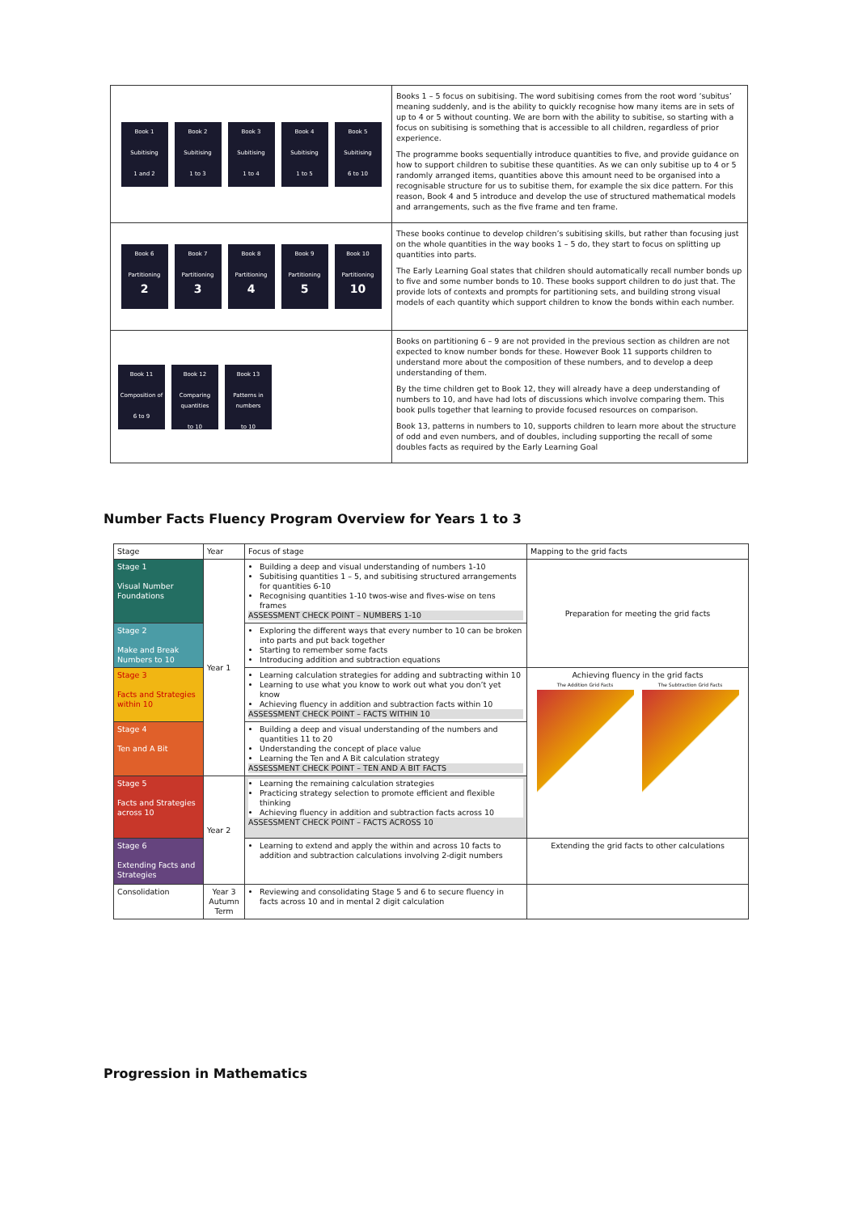| Book 1 Subitising 1 and 2 Book 2 Subitising 1 to 3 Book 3 Subitising 1 to 4 Book 4 Subitising 1 to 5 Book 5 Subitising 6 to 10 | Books 1 – 5 focus on subitising. The word subitising comes from the root word ‘subitus’ meaning suddenly, and is the ability to quickly recognise how many items are in sets of up to 4 or 5 without counting. We are born with the ability to subitise, so starting with a focus on subitising is something that is accessible to all children, regardless of prior experience. The programme books sequentially introduce quantities to five, and provide guidance on how to support children to subitise these quantities. As we can only subitise up to 4 or 5 randomly arranged items, quantities above this amount need to be organised into a recognisable structure for us to subitise them, for example the six dice pattern. For this reason, Book 4 and 5 introduce and develop the use of structured mathematical models and arrangements, such as the five frame and ten frame. |
| Book 6 Partitioning 2 Book 7 Partitioning 3 Book 8 Partitioning 4 Book 9 Partitioning 5 Book 10 Partitioning 10 | These books continue to develop children’s subitising skills, but rather than focusing just on the whole quantities in the way books 1 – 5 do, they start to focus on splitting up quantities into parts. The Early Learning Goal states that children should automatically recall number bonds up to five and some number bonds to 10. These books support children to do just that. The provide lots of contexts and prompts for partitioning sets, and building strong visual models of each quantity which support children to know the bonds within each number. |
| Book 11 Composition of 6 to 9 Book 12 Comparing quantities to 10 Book 13 Patterns in numbers to 10 | Books on partitioning 6 – 9 are not provided in the previous section as children are not expected to know number bonds for these. However Book 11 supports children to understand more about the composition of these numbers, and to develop a deep understanding of them. By the time children get to Book 12, they will already have a deep understanding of numbers to 10, and have had lots of discussions which involve comparing them. This book pulls together that learning to provide focused resources on comparison. Book 13, patterns in numbers to 10, supports children to learn more about the structure of odd and even numbers, and of doubles, including supporting the recall of some doubles facts as required by the Early Learning Goal |
Number Facts Fluency Program Overview for Years 1 to 3
| Stage | Year | Focus of stage | Mapping to the grid facts |
| --- | --- | --- | --- |
| Stage 1 Visual Number Foundations | Year 1 | Building a deep and visual understanding of numbers 1-10 Subitising quantities 1 – 5, and subitising structured arrangements for quantities 6-10 Recognising quantities 1-10 twos-wise and fives-wise on tens frames ASSESSMENT CHECK POINT – NUMBERS 1-10 | Preparation for meeting the grid facts |
| Stage 2 Make and Break Numbers to 10 | | Exploring the different ways that every number to 10 can be broken into parts and put back together Starting to remember some facts Introducing addition and subtraction equations | |
| Stage 3 Facts and Strategies within 10 | | Learning calculation strategies for adding and subtracting within 10 Learning to use what you know to work out what you don’t yet know Achieving fluency in addition and subtraction facts within 10 ASSESSMENT CHECK POINT – FACTS WITHIN 10 | Achieving fluency in the grid facts The Addition Grid Facts The Subtraction Grid Facts |
| Stage 4 Ten and A Bit | | Building a deep and visual understanding of the numbers and quantities 11 to 20 Understanding the concept of place value Learning the Ten and A Bit calculation strategy ASSESSMENT CHECK POINT – TEN AND A BIT FACTS | |
| Stage 5 Facts and Strategies across 10 | Year 2 | Learning the remaining calculation strategies Practicing strategy selection to promote efficient and flexible thinking Achieving fluency in addition and subtraction facts across 10 ASSESSMENT CHECK POINT – FACTS ACROSS 10 | |
| Stage 6 Extending Facts and Strategies | | Learning to extend and apply the within and across 10 facts to addition and subtraction calculations involving 2-digit numbers | Extending the grid facts to other calculations |
| Consolidation | Year 3 Autumn Term | Reviewing and consolidating Stage 5 and 6 to secure fluency in facts across 10 and in mental 2 digit calculation | |
Progression in Mathematics